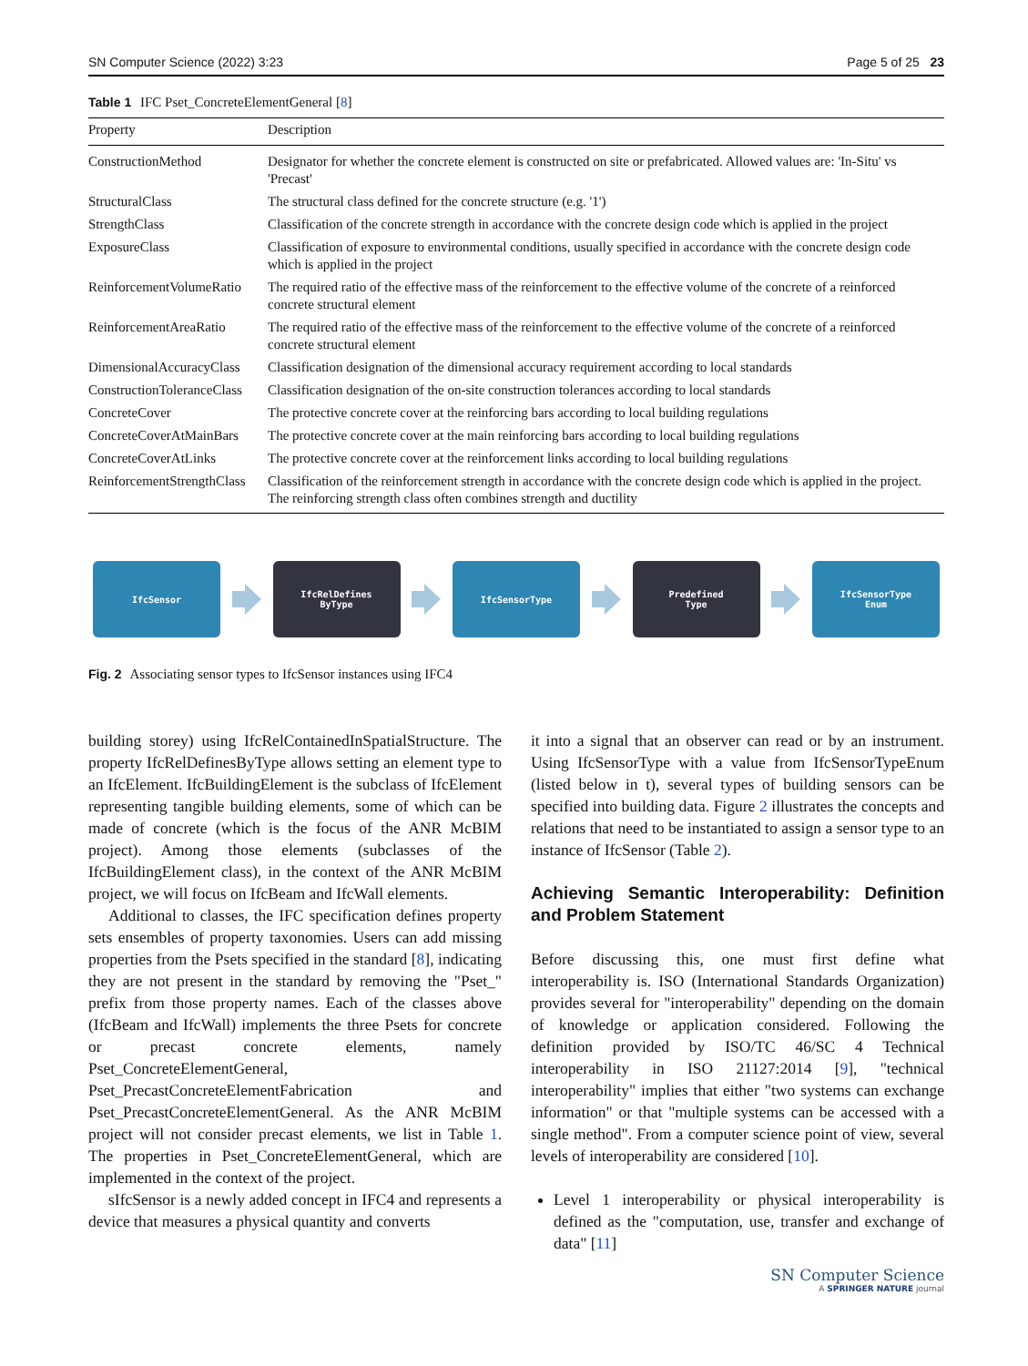SN Computer Science (2022) 3:23 Page 5 of 25 23
Table 1 IFC Pset_ConcreteElementGeneral [8]
| Property | Description |
| --- | --- |
| ConstructionMethod | Designator for whether the concrete element is constructed on site or prefabricated. Allowed values are: 'In-Situ' vs 'Precast' |
| StructuralClass | The structural class defined for the concrete structure (e.g. '1') |
| StrengthClass | Classification of the concrete strength in accordance with the concrete design code which is applied in the project |
| ExposureClass | Classification of exposure to environmental conditions, usually specified in accordance with the concrete design code which is applied in the project |
| ReinforcementVolumeRatio | The required ratio of the effective mass of the reinforcement to the effective volume of the concrete of a reinforced concrete structural element |
| ReinforcementAreaRatio | The required ratio of the effective mass of the reinforcement to the effective volume of the concrete of a reinforced concrete structural element |
| DimensionalAccuracyClass | Classification designation of the dimensional accuracy requirement according to local standards |
| ConstructionToleranceClass | Classification designation of the on-site construction tolerances according to local standards |
| ConcreteCover | The protective concrete cover at the reinforcing bars according to local building regulations |
| ConcreteCoverAtMainBars | The protective concrete cover at the main reinforcing bars according to local building regulations |
| ConcreteCoverAtLinks | The protective concrete cover at the reinforcement links according to local building regulations |
| ReinforcementStrengthClass | Classification of the reinforcement strength in accordance with the concrete design code which is applied in the project. The reinforcing strength class often combines strength and ductility |
IfcSensor
IfcRelDefines
ByType
IfcSensorType
Predefined
Type
IfcSensorType
Enum
Fig. 2 Associating sensor types to IfcSensor instances using IFC4
building storey) using IfcRelContainedInSpatialStructure. The property IfcRelDefinesByType allows setting an element type to an IfcElement. IfcBuildingElement is the subclass of IfcElement representing tangible building elements, some of which can be made of concrete (which is the focus of the ANR McBIM project). Among those elements (subclasses of the IfcBuildingElement class), in the context of the ANR McBIM project, we will focus on IfcBeam and IfcWall elements.
Additional to classes, the IFC specification defines property sets ensembles of property taxonomies. Users can add missing properties from the Psets specified in the standard [8], indicating they are not present in the standard by removing the "Pset_" prefix from those property names. Each of the classes above (IfcBeam and IfcWall) implements the three Psets for concrete or precast concrete elements, namely Pset_ConcreteElementGeneral, Pset_PrecastConcreteElementFabrication and Pset_PrecastConcreteElementGeneral. As the ANR McBIM project will not consider precast elements, we list in Table 1. The properties in Pset_ConcreteElementGeneral, which are implemented in the context of the project.
sIfcSensor is a newly added concept in IFC4 and represents a device that measures a physical quantity and converts
it into a signal that an observer can read or by an instrument. Using IfcSensorType with a value from IfcSensorTypeEnum (listed below in t), several types of building sensors can be specified into building data. Figure 2 illustrates the concepts and relations that need to be instantiated to assign a sensor type to an instance of IfcSensor (Table 2).
Achieving Semantic Interoperability: Definition and Problem Statement
Before discussing this, one must first define what interoperability is. ISO (International Standards Organization) provides several for "interoperability" depending on the domain of knowledge or application considered. Following the definition provided by ISO/TC 46/SC 4 Technical interoperability in ISO 21127:2014 [9], "technical interoperability" implies that either "two systems can exchange information" or that "multiple systems can be accessed with a single method". From a computer science point of view, several levels of interoperability are considered [10].
Level 1 interoperability or physical interoperability is defined as the "computation, use, transfer and exchange of data" [11]
SN Computer Science
A SPRINGER NATURE journal